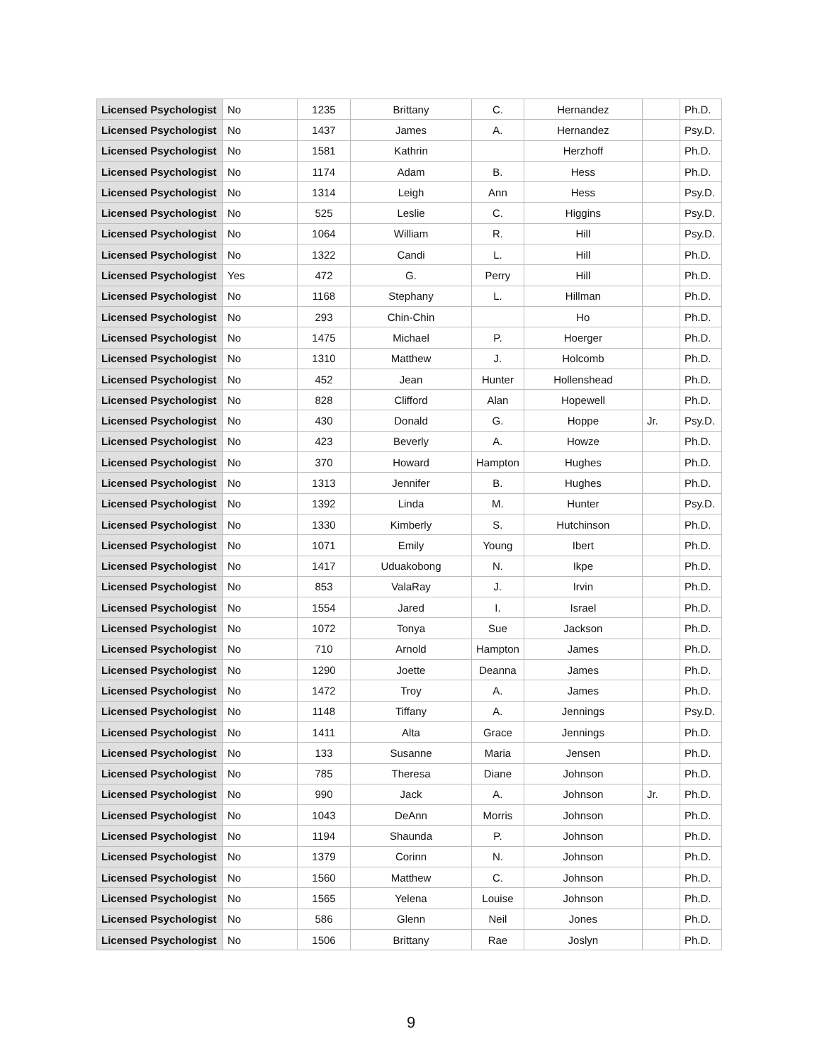| Licensed Psychologist | No | 1235 | Brittany | C. | Hernandez | | Ph.D. |
| Licensed Psychologist | No | 1437 | James | A. | Hernandez | | Psy.D. |
| Licensed Psychologist | No | 1581 | Kathrin | | Herzhoff | | Ph.D. |
| Licensed Psychologist | No | 1174 | Adam | B. | Hess | | Ph.D. |
| Licensed Psychologist | No | 1314 | Leigh | Ann | Hess | | Psy.D. |
| Licensed Psychologist | No | 525 | Leslie | C. | Higgins | | Psy.D. |
| Licensed Psychologist | No | 1064 | William | R. | Hill | | Psy.D. |
| Licensed Psychologist | No | 1322 | Candi | L. | Hill | | Ph.D. |
| Licensed Psychologist | Yes | 472 | G. | Perry | Hill | | Ph.D. |
| Licensed Psychologist | No | 1168 | Stephany | L. | Hillman | | Ph.D. |
| Licensed Psychologist | No | 293 | Chin-Chin | | Ho | | Ph.D. |
| Licensed Psychologist | No | 1475 | Michael | P. | Hoerger | | Ph.D. |
| Licensed Psychologist | No | 1310 | Matthew | J. | Holcomb | | Ph.D. |
| Licensed Psychologist | No | 452 | Jean | Hunter | Hollenshead | | Ph.D. |
| Licensed Psychologist | No | 828 | Clifford | Alan | Hopewell | | Ph.D. |
| Licensed Psychologist | No | 430 | Donald | G. | Hoppe | Jr. | Psy.D. |
| Licensed Psychologist | No | 423 | Beverly | A. | Howze | | Ph.D. |
| Licensed Psychologist | No | 370 | Howard | Hampton | Hughes | | Ph.D. |
| Licensed Psychologist | No | 1313 | Jennifer | B. | Hughes | | Ph.D. |
| Licensed Psychologist | No | 1392 | Linda | M. | Hunter | | Psy.D. |
| Licensed Psychologist | No | 1330 | Kimberly | S. | Hutchinson | | Ph.D. |
| Licensed Psychologist | No | 1071 | Emily | Young | Ibert | | Ph.D. |
| Licensed Psychologist | No | 1417 | Uduakobong | N. | Ikpe | | Ph.D. |
| Licensed Psychologist | No | 853 | ValaRay | J. | Irvin | | Ph.D. |
| Licensed Psychologist | No | 1554 | Jared | I. | Israel | | Ph.D. |
| Licensed Psychologist | No | 1072 | Tonya | Sue | Jackson | | Ph.D. |
| Licensed Psychologist | No | 710 | Arnold | Hampton | James | | Ph.D. |
| Licensed Psychologist | No | 1290 | Joette | Deanna | James | | Ph.D. |
| Licensed Psychologist | No | 1472 | Troy | A. | James | | Ph.D. |
| Licensed Psychologist | No | 1148 | Tiffany | A. | Jennings | | Psy.D. |
| Licensed Psychologist | No | 1411 | Alta | Grace | Jennings | | Ph.D. |
| Licensed Psychologist | No | 133 | Susanne | Maria | Jensen | | Ph.D. |
| Licensed Psychologist | No | 785 | Theresa | Diane | Johnson | | Ph.D. |
| Licensed Psychologist | No | 990 | Jack | A. | Johnson | Jr. | Ph.D. |
| Licensed Psychologist | No | 1043 | DeAnn | Morris | Johnson | | Ph.D. |
| Licensed Psychologist | No | 1194 | Shaunda | P. | Johnson | | Ph.D. |
| Licensed Psychologist | No | 1379 | Corinn | N. | Johnson | | Ph.D. |
| Licensed Psychologist | No | 1560 | Matthew | C. | Johnson | | Ph.D. |
| Licensed Psychologist | No | 1565 | Yelena | Louise | Johnson | | Ph.D. |
| Licensed Psychologist | No | 586 | Glenn | Neil | Jones | | Ph.D. |
| Licensed Psychologist | No | 1506 | Brittany | Rae | Joslyn | | Ph.D. |
9